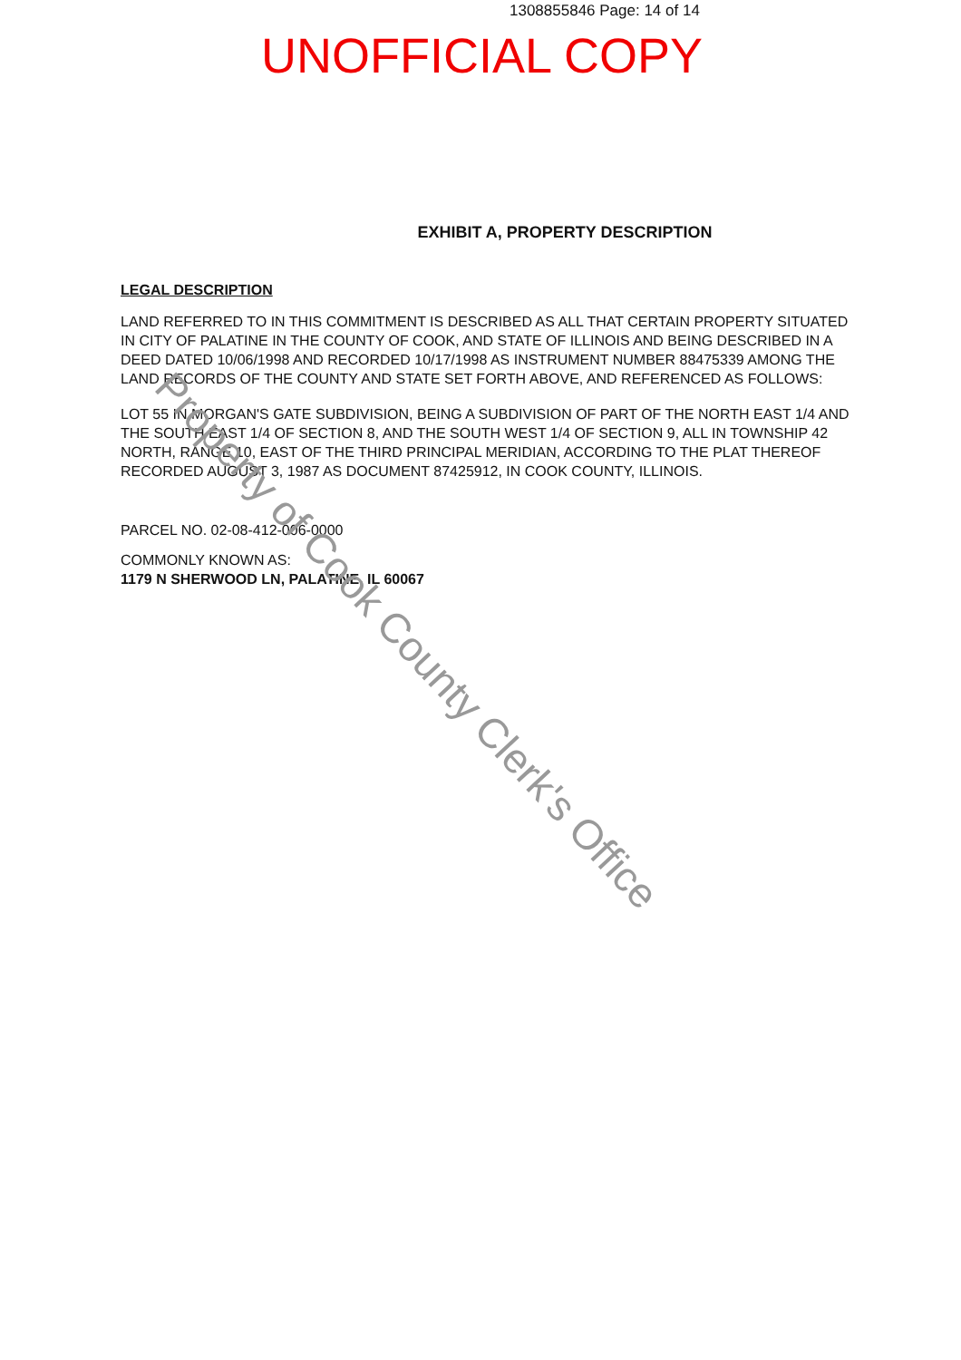1308855846 Page: 14 of 14
UNOFFICIAL COPY
EXHIBIT A, PROPERTY DESCRIPTION
LEGAL DESCRIPTION
LAND REFERRED TO IN THIS COMMITMENT IS DESCRIBED AS ALL THAT CERTAIN PROPERTY SITUATED IN CITY OF PALATINE IN THE COUNTY OF COOK, AND STATE OF ILLINOIS AND BEING DESCRIBED IN A DEED DATED 10/06/1998 AND RECORDED 10/17/1998 AS INSTRUMENT NUMBER 88475339 AMONG THE LAND RECORDS OF THE COUNTY AND STATE SET FORTH ABOVE, AND REFERENCED AS FOLLOWS:
LOT 55 IN MORGAN'S GATE SUBDIVISION, BEING A SUBDIVISION OF PART OF THE NORTH EAST 1/4 AND THE SOUTH EAST 1/4 OF SECTION 8, AND THE SOUTH WEST 1/4 OF SECTION 9, ALL IN TOWNSHIP 42 NORTH, RANGE 10, EAST OF THE THIRD PRINCIPAL MERIDIAN, ACCORDING TO THE PLAT THEREOF RECORDED AUGUST 3, 1987 AS DOCUMENT 87425912, IN COOK COUNTY, ILLINOIS.
PARCEL NO. 02-08-412-006-0000
COMMONLY KNOWN AS:
1179 N SHERWOOD LN, PALATINE, IL 60067
Property of Cook County Clerk's Office